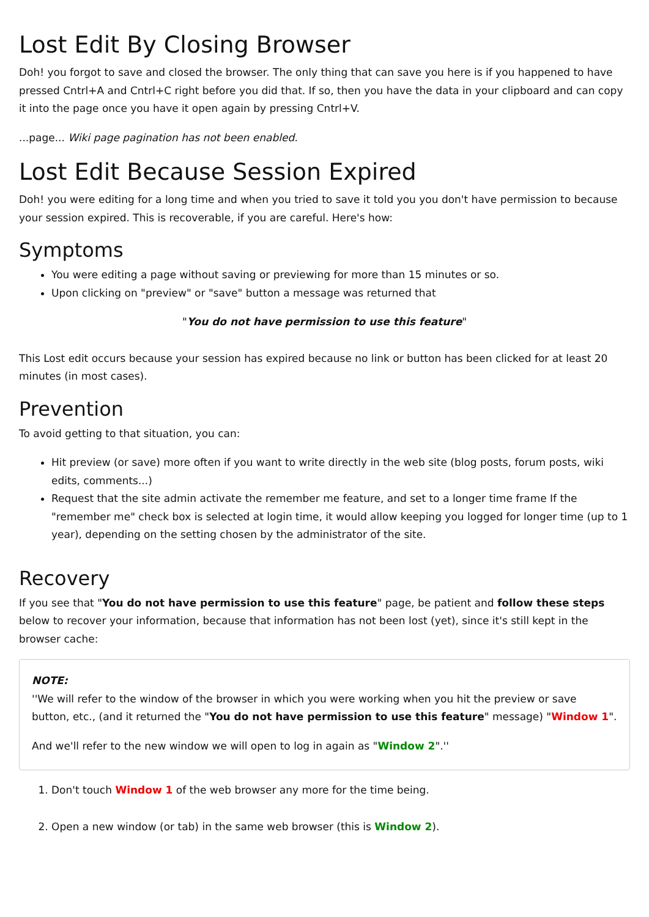Lost Edit By Closing Browser
Doh! you forgot to save and closed the browser. The only thing that can save you here is if you happened to have pressed Cntrl+A and Cntrl+C right before you did that. If so, then you have the data in your clipboard and can copy it into the page once you have it open again by pressing Cntrl+V.
...page... Wiki page pagination has not been enabled.
Lost Edit Because Session Expired
Doh! you were editing for a long time and when you tried to save it told you you don't have permission to because your session expired. This is recoverable, if you are careful. Here's how:
Symptoms
You were editing a page without saving or previewing for more than 15 minutes or so.
Upon clicking on "preview" or "save" button a message was returned that
"You do not have permission to use this feature"
This Lost edit occurs because your session has expired because no link or button has been clicked for at least 20 minutes (in most cases).
Prevention
To avoid getting to that situation, you can:
Hit preview (or save) more often if you want to write directly in the web site (blog posts, forum posts, wiki edits, comments...)
Request that the site admin activate the remember me feature, and set to a longer time frame If the "remember me" check box is selected at login time, it would allow keeping you logged for longer time (up to 1 year), depending on the setting chosen by the administrator of the site.
Recovery
If you see that "You do not have permission to use this feature" page, be patient and follow these steps below to recover your information, because that information has not been lost (yet), since it's still kept in the browser cache:
NOTE:
''We will refer to the window of the browser in which you were working when you hit the preview or save button, etc., (and it returned the "You do not have permission to use this feature" message) "Window 1".
And we'll refer to the new window we will open to log in again as "Window 2".''
1. Don't touch Window 1 of the web browser any more for the time being.
2. Open a new window (or tab) in the same web browser (this is Window 2).